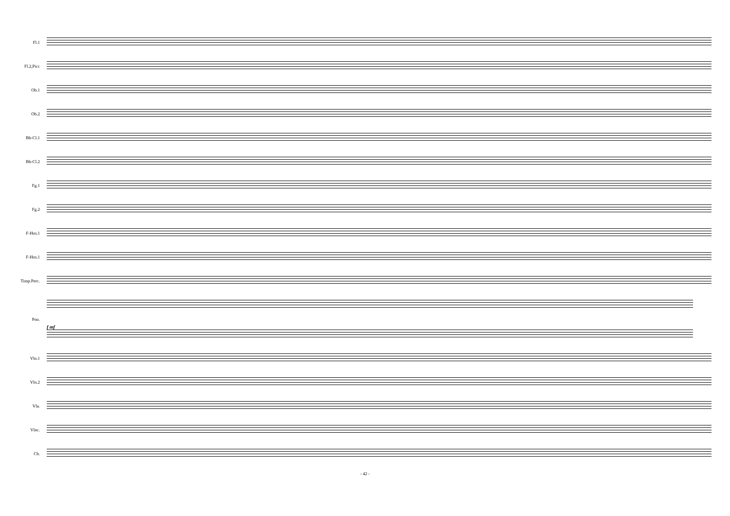Fl.1
Fl.2,Picc
Ob.1
Ob.2
Bb-Cl.1
Bb-Cl.2
Fg.1
Fg.2
F-Hrn.1
F-Hrn.1
Timp.Perc.
Pno. f mf
Vln.1
Vln.2
Vla.
Vlnc.
Cb.
- 42 -